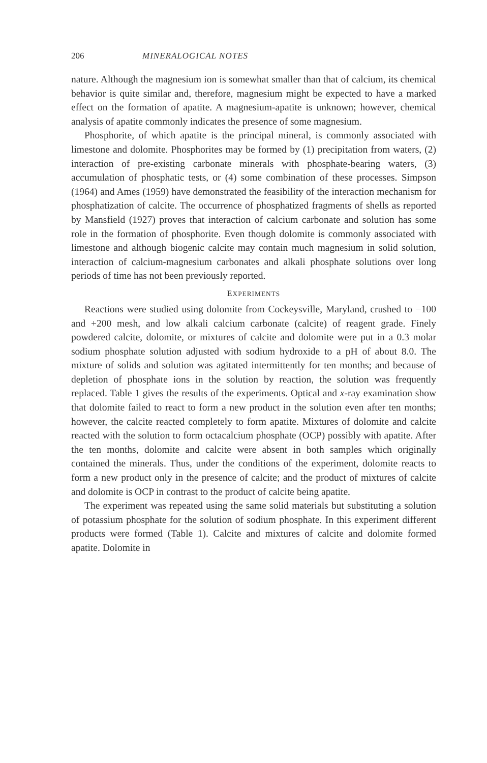206 MINERALOGICAL NOTES
nature. Although the magnesium ion is somewhat smaller than that of calcium, its chemical behavior is quite similar and, therefore, magnesium might be expected to have a marked effect on the formation of apatite. A magnesium-apatite is unknown; however, chemical analysis of apatite commonly indicates the presence of some magnesium.
Phosphorite, of which apatite is the principal mineral, is commonly associated with limestone and dolomite. Phosphorites may be formed by (1) precipitation from waters, (2) interaction of pre-existing carbonate minerals with phosphate-bearing waters, (3) accumulation of phosphatic tests, or (4) some combination of these processes. Simpson (1964) and Ames (1959) have demonstrated the feasibility of the interaction mechanism for phosphatization of calcite. The occurrence of phosphatized fragments of shells as reported by Mansfield (1927) proves that interaction of calcium carbonate and solution has some role in the formation of phosphorite. Even though dolomite is commonly associated with limestone and although biogenic calcite may contain much magnesium in solid solution, interaction of calcium-magnesium carbonates and alkali phosphate solutions over long periods of time has not been previously reported.
EXPERIMENTS
Reactions were studied using dolomite from Cockeysville, Maryland, crushed to −100 and +200 mesh, and low alkali calcium carbonate (calcite) of reagent grade. Finely powdered calcite, dolomite, or mixtures of calcite and dolomite were put in a 0.3 molar sodium phosphate solution adjusted with sodium hydroxide to a pH of about 8.0. The mixture of solids and solution was agitated intermittently for ten months; and because of depletion of phosphate ions in the solution by reaction, the solution was frequently replaced. Table 1 gives the results of the experiments. Optical and x-ray examination show that dolomite failed to react to form a new product in the solution even after ten months; however, the calcite reacted completely to form apatite. Mixtures of dolomite and calcite reacted with the solution to form octacalcium phosphate (OCP) possibly with apatite. After the ten months, dolomite and calcite were absent in both samples which originally contained the minerals. Thus, under the conditions of the experiment, dolomite reacts to form a new product only in the presence of calcite; and the product of mixtures of calcite and dolomite is OCP in contrast to the product of calcite being apatite.
The experiment was repeated using the same solid materials but substituting a solution of potassium phosphate for the solution of sodium phosphate. In this experiment different products were formed (Table 1). Calcite and mixtures of calcite and dolomite formed apatite. Dolomite in